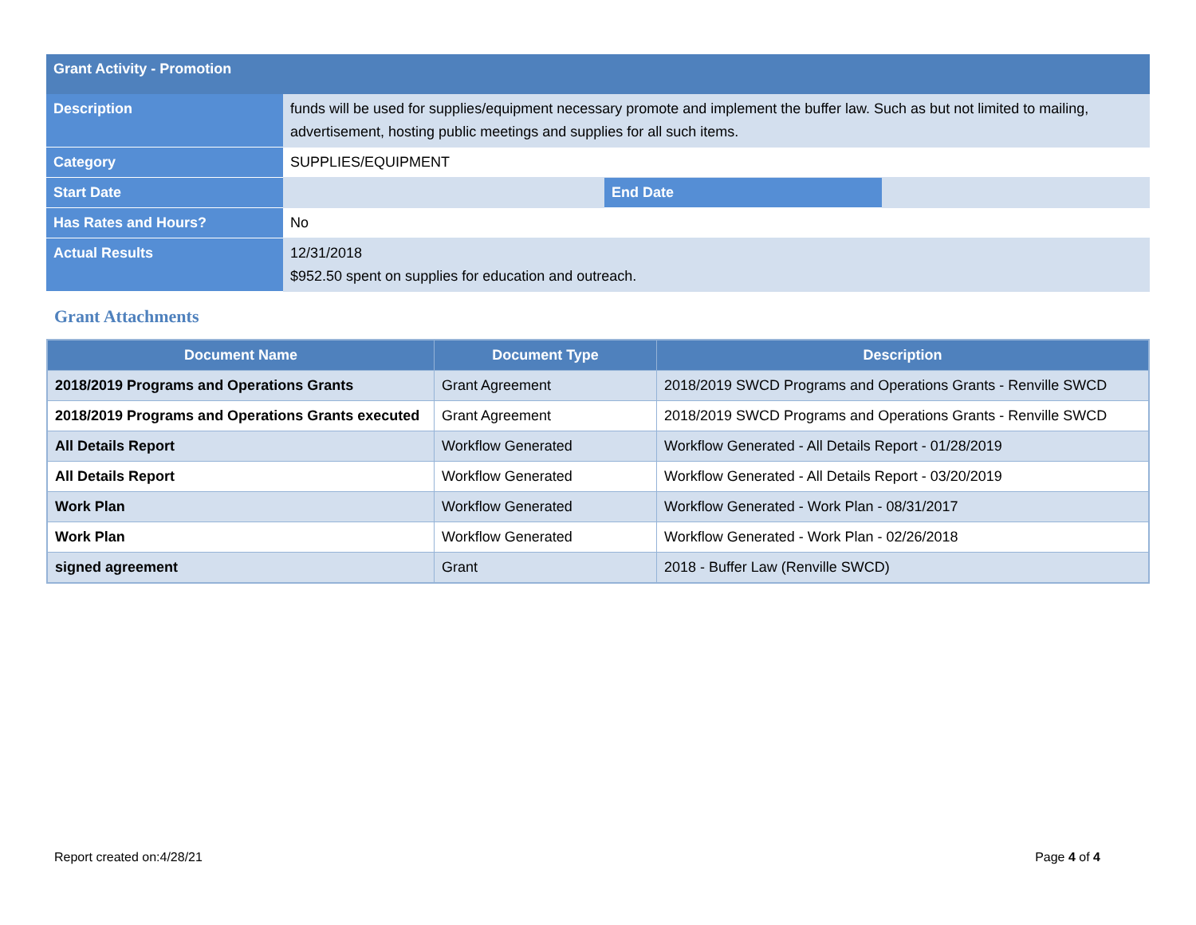| Grant Activity - Promotion | | | |
| Description | funds will be used for supplies/equipment necessary promote and implement the buffer law. Such as but not limited to mailing, advertisement, hosting public meetings and supplies for all such items. | | |
| Category | SUPPLIES/EQUIPMENT | | |
| Start Date | | End Date | |
| Has Rates and Hours? | No | | |
| Actual Results | 12/31/2018 $952.50 spent on supplies for education and outreach. | | |
Grant Attachments
| Document Name | Document Type | Description |
| --- | --- | --- |
| 2018/2019 Programs and Operations Grants | Grant Agreement | 2018/2019 SWCD Programs and Operations Grants - Renville SWCD |
| 2018/2019 Programs and Operations Grants executed | Grant Agreement | 2018/2019 SWCD Programs and Operations Grants - Renville SWCD |
| All Details Report | Workflow Generated | Workflow Generated - All Details Report - 01/28/2019 |
| All Details Report | Workflow Generated | Workflow Generated - All Details Report - 03/20/2019 |
| Work Plan | Workflow Generated | Workflow Generated - Work Plan - 08/31/2017 |
| Work Plan | Workflow Generated | Workflow Generated - Work Plan - 02/26/2018 |
| signed agreement | Grant | 2018 - Buffer Law (Renville SWCD) |
Report created on:4/28/21 Page 4 of 4